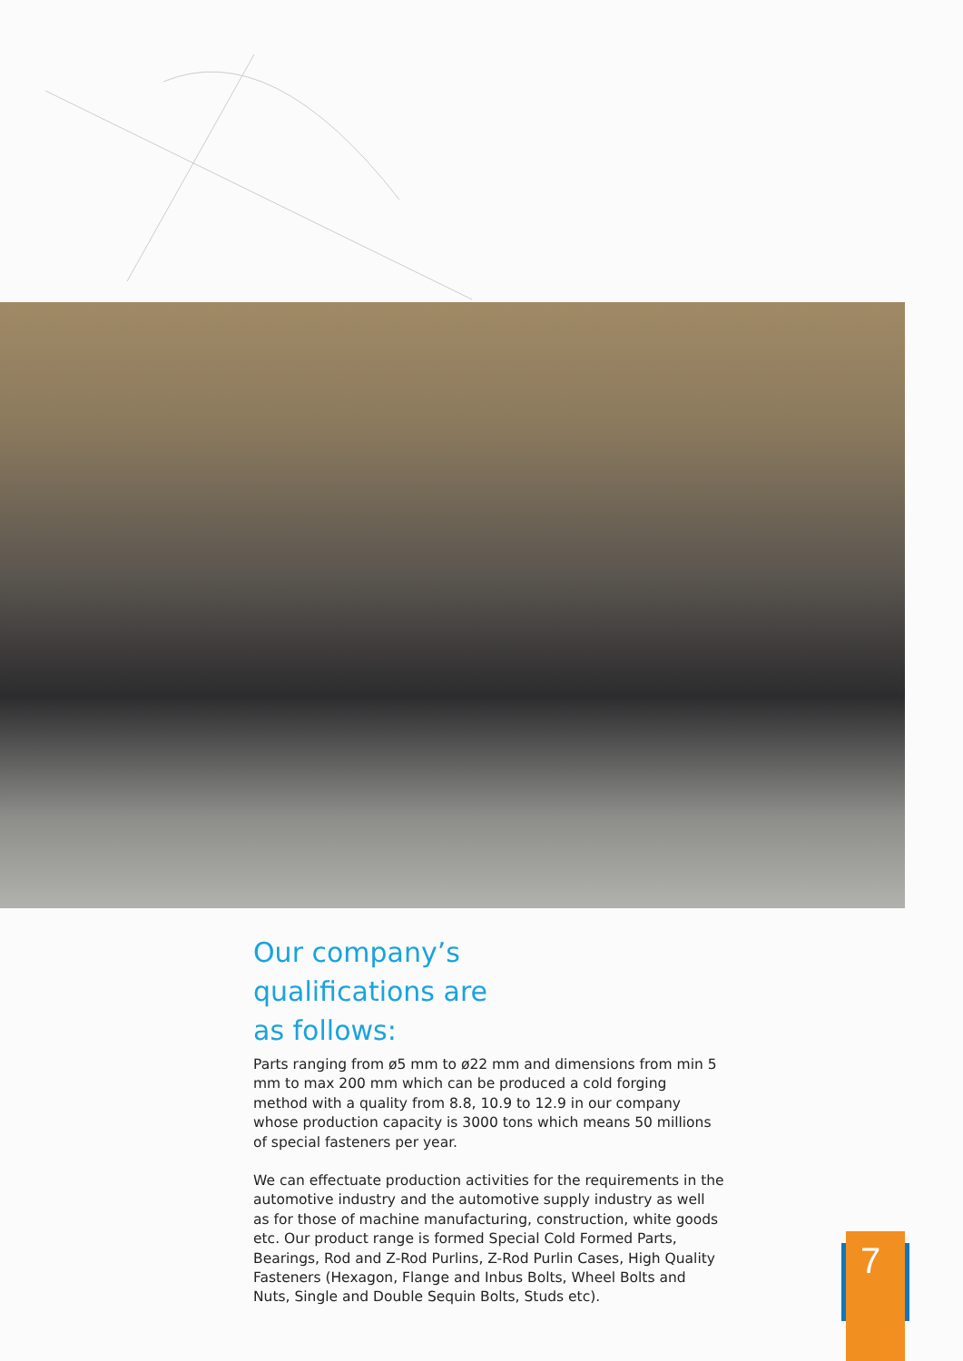Our company’s
qualifications are
as follows:
Parts ranging from ø5 mm to ø22 mm and dimensions from min 5 mm to max 200 mm which can be produced a cold forging method with a quality from 8.8, 10.9 to 12.9 in our company whose production capacity is 3000 tons which means 50 millions of special fasteners per year.
We can effectuate production activities for the requirements in the automotive industry and the automotive supply industry as well as for those of machine manufacturing, construction, white goods etc. Our product range is formed Special Cold Formed Parts, Bearings, Rod and Z-Rod Purlins, Z-Rod Purlin Cases, High Quality Fasteners (Hexagon, Flange and Inbus Bolts, Wheel Bolts and Nuts, Single and Double Sequin Bolts, Studs etc).
7